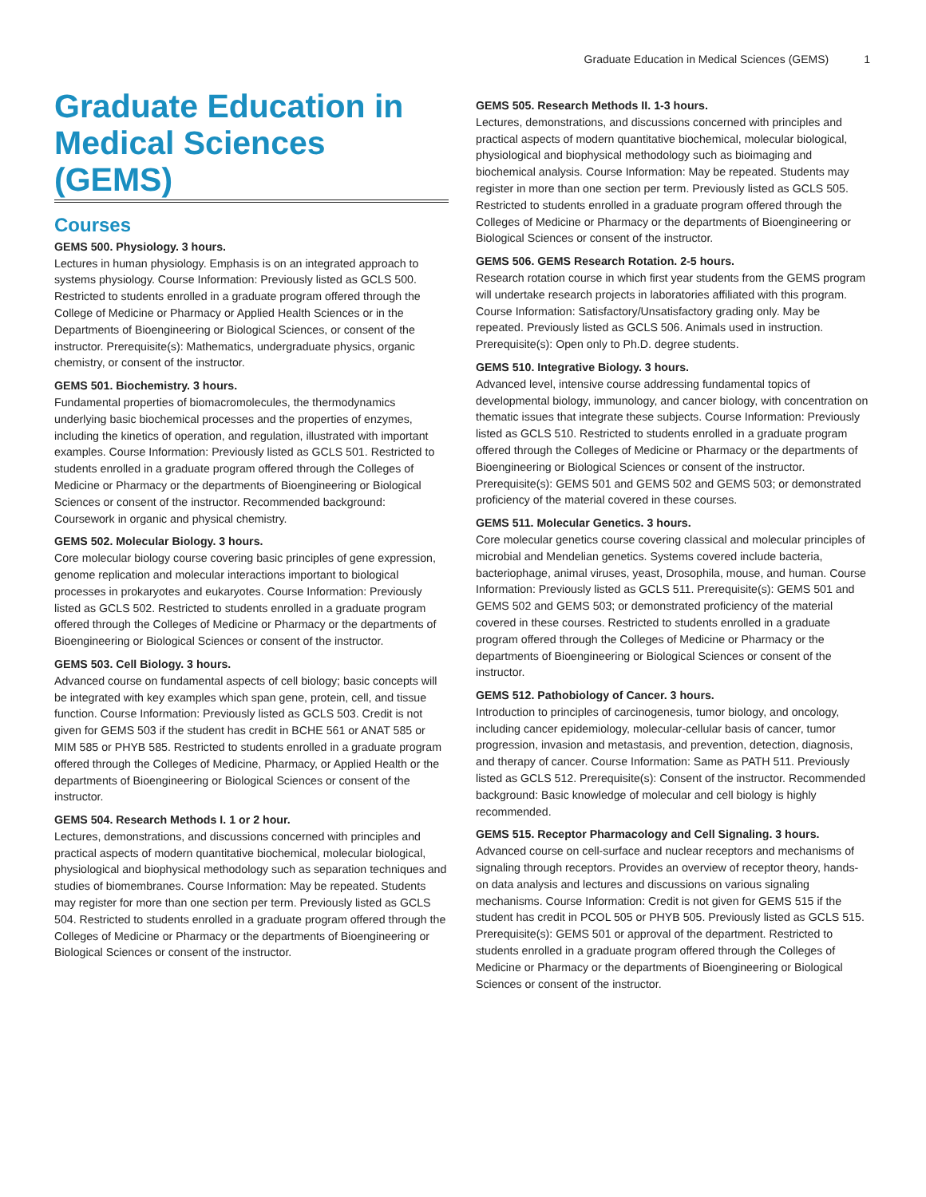Graduate Education in Medical Sciences (GEMS) 1
Graduate Education in Medical Sciences (GEMS)
Courses
GEMS 500. Physiology. 3 hours.
Lectures in human physiology. Emphasis is on an integrated approach to systems physiology. Course Information: Previously listed as GCLS 500. Restricted to students enrolled in a graduate program offered through the College of Medicine or Pharmacy or Applied Health Sciences or in the Departments of Bioengineering or Biological Sciences, or consent of the instructor. Prerequisite(s): Mathematics, undergraduate physics, organic chemistry, or consent of the instructor.
GEMS 501. Biochemistry. 3 hours.
Fundamental properties of biomacromolecules, the thermodynamics underlying basic biochemical processes and the properties of enzymes, including the kinetics of operation, and regulation, illustrated with important examples. Course Information: Previously listed as GCLS 501. Restricted to students enrolled in a graduate program offered through the Colleges of Medicine or Pharmacy or the departments of Bioengineering or Biological Sciences or consent of the instructor. Recommended background: Coursework in organic and physical chemistry.
GEMS 502. Molecular Biology. 3 hours.
Core molecular biology course covering basic principles of gene expression, genome replication and molecular interactions important to biological processes in prokaryotes and eukaryotes. Course Information: Previously listed as GCLS 502. Restricted to students enrolled in a graduate program offered through the Colleges of Medicine or Pharmacy or the departments of Bioengineering or Biological Sciences or consent of the instructor.
GEMS 503. Cell Biology. 3 hours.
Advanced course on fundamental aspects of cell biology; basic concepts will be integrated with key examples which span gene, protein, cell, and tissue function. Course Information: Previously listed as GCLS 503. Credit is not given for GEMS 503 if the student has credit in BCHE 561 or ANAT 585 or MIM 585 or PHYB 585. Restricted to students enrolled in a graduate program offered through the Colleges of Medicine, Pharmacy, or Applied Health or the departments of Bioengineering or Biological Sciences or consent of the instructor.
GEMS 504. Research Methods I. 1 or 2 hour.
Lectures, demonstrations, and discussions concerned with principles and practical aspects of modern quantitative biochemical, molecular biological, physiological and biophysical methodology such as separation techniques and studies of biomembranes. Course Information: May be repeated. Students may register for more than one section per term. Previously listed as GCLS 504. Restricted to students enrolled in a graduate program offered through the Colleges of Medicine or Pharmacy or the departments of Bioengineering or Biological Sciences or consent of the instructor.
GEMS 505. Research Methods II. 1-3 hours.
Lectures, demonstrations, and discussions concerned with principles and practical aspects of modern quantitative biochemical, molecular biological, physiological and biophysical methodology such as bioimaging and biochemical analysis. Course Information: May be repeated. Students may register in more than one section per term. Previously listed as GCLS 505. Restricted to students enrolled in a graduate program offered through the Colleges of Medicine or Pharmacy or the departments of Bioengineering or Biological Sciences or consent of the instructor.
GEMS 506. GEMS Research Rotation. 2-5 hours.
Research rotation course in which first year students from the GEMS program will undertake research projects in laboratories affiliated with this program. Course Information: Satisfactory/Unsatisfactory grading only. May be repeated. Previously listed as GCLS 506. Animals used in instruction. Prerequisite(s): Open only to Ph.D. degree students.
GEMS 510. Integrative Biology. 3 hours.
Advanced level, intensive course addressing fundamental topics of developmental biology, immunology, and cancer biology, with concentration on thematic issues that integrate these subjects. Course Information: Previously listed as GCLS 510. Restricted to students enrolled in a graduate program offered through the Colleges of Medicine or Pharmacy or the departments of Bioengineering or Biological Sciences or consent of the instructor. Prerequisite(s): GEMS 501 and GEMS 502 and GEMS 503; or demonstrated proficiency of the material covered in these courses.
GEMS 511. Molecular Genetics. 3 hours.
Core molecular genetics course covering classical and molecular principles of microbial and Mendelian genetics. Systems covered include bacteria, bacteriophage, animal viruses, yeast, Drosophila, mouse, and human. Course Information: Previously listed as GCLS 511. Prerequisite(s): GEMS 501 and GEMS 502 and GEMS 503; or demonstrated proficiency of the material covered in these courses. Restricted to students enrolled in a graduate program offered through the Colleges of Medicine or Pharmacy or the departments of Bioengineering or Biological Sciences or consent of the instructor.
GEMS 512. Pathobiology of Cancer. 3 hours.
Introduction to principles of carcinogenesis, tumor biology, and oncology, including cancer epidemiology, molecular-cellular basis of cancer, tumor progression, invasion and metastasis, and prevention, detection, diagnosis, and therapy of cancer. Course Information: Same as PATH 511. Previously listed as GCLS 512. Prerequisite(s): Consent of the instructor. Recommended background: Basic knowledge of molecular and cell biology is highly recommended.
GEMS 515. Receptor Pharmacology and Cell Signaling. 3 hours.
Advanced course on cell-surface and nuclear receptors and mechanisms of signaling through receptors. Provides an overview of receptor theory, hands-on data analysis and lectures and discussions on various signaling mechanisms. Course Information: Credit is not given for GEMS 515 if the student has credit in PCOL 505 or PHYB 505. Previously listed as GCLS 515. Prerequisite(s): GEMS 501 or approval of the department. Restricted to students enrolled in a graduate program offered through the Colleges of Medicine or Pharmacy or the departments of Bioengineering or Biological Sciences or consent of the instructor.